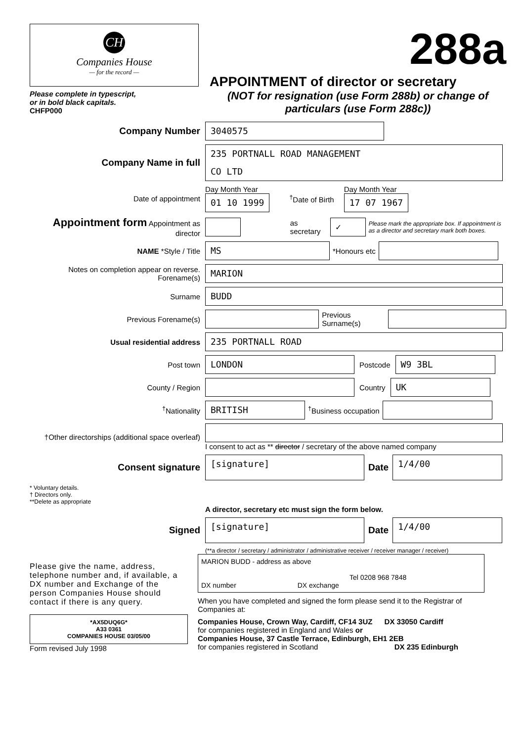CH
Companies House
— for the record —
Please complete in typescript,
or in bold black capitals.
CHFP000
288a
APPOINTMENT of director or secretary
(NOT for resignation (use Form 288b) or change of particulars (use Form 288c))
Company Number
3040575
Company Name in full
235 PORTNALL ROAD MANAGEMENT
CO LTD
Date of appointment
Day Month Year
01 10 1999
<sup>†</sup> Date of Birth
Day Month Year
17 07 1967
Appointment form Appointment as director
as secretary
✓
Please mark the appropriate box. If appointment is as a director and secretary mark both boxes.
NAME *Style / Title
MS
*Honours etc
Notes on completion appear on reverse. Forename(s)
MARION
Surname
BUDD
Previous Forename(s) Previous Surname(s)
Usual residential address
235 PORTNALL ROAD
Post town
LONDON
Postcode
W9 3BL
County / Region Country
UK
<sup>†</sup> Nationality
BRITISH
<sup>†</sup> Business occupation
†Other directorships (additional space overleaf)
I consent to act as ** director / secretary of the above named company
Consent signature
[signature]
Date
1/4/00
* Voluntary details.
† Directors only.
**Delete as appropriate
A director, secretary etc must sign the form below.
Signed
[signature]
Date
1/4/00
(**a director / secretary / administrator / administrative receiver / receiver manager / receiver)
Please give the name, address, telephone number and, if available, a DX number and Exchange of the person Companies House should contact if there is any query.
*AX5DUQ6G*
A33 0361
COMPANIES HOUSE 03/05/00
Form revised July 1998
MARION BUDD - address as above
Tel 0208 968 7848
DX number DX exchange
When you have completed and signed the form please send it to the Registrar of Companies at:
Companies House, Crown Way, Cardiff, CF14 3UZ DX 33050 Cardiff
for companies registered in England and Wales or
Companies House, 37 Castle Terrace, Edinburgh, EH1 2EB
for companies registered in Scotland DX 235 Edinburgh